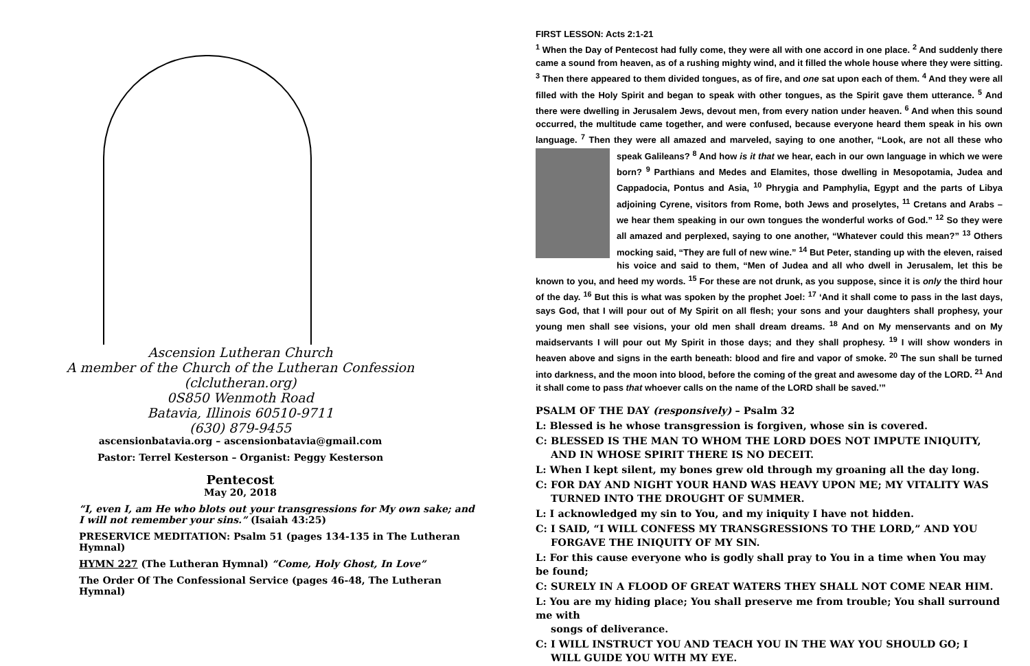Ascension Lutheran Church
A member of the Church of the Lutheran Confession
(clclutheran.org)
0S850 Wenmoth Road
Batavia, Illinois 60510-9711
(630) 879-9455
ascensionbatavia.org – ascensionbatavia@gmail.com
Pastor: Terrel Kesterson – Organist: Peggy Kesterson
Pentecost
May 20, 2018
“I, even I, am He who blots out your transgressions for My own sake; and I will not remember your sins.” (Isaiah 43:25)
PRESERVICE MEDITATION: Psalm 51 (pages 134-135 in The Lutheran Hymnal)
HYMN 227 (The Lutheran Hymnal) “Come, Holy Ghost, In Love”
The Order Of The Confessional Service (pages 46-48, The Lutheran Hymnal)
FIRST LESSON: Acts 2:1-21
<sup>1</sup> When the Day of Pentecost had fully come, they were all with one accord in one place. <sup>2</sup> And suddenly there came a sound from heaven, as of a rushing mighty wind, and it filled the whole house where they were sitting. <sup>3</sup> Then there appeared to them divided tongues, as of fire, and one sat upon each of them. <sup>4</sup> And they were all filled with the Holy Spirit and began to speak with other tongues, as the Spirit gave them utterance. <sup>5</sup> And there were dwelling in Jerusalem Jews, devout men, from every nation under heaven. <sup>6</sup> And when this sound occurred, the multitude came together, and were confused, because everyone heard them speak in his own language. <sup>7</sup> Then they were all amazed and marveled, saying to one another, “Look, are not all these who speak Galileans? <sup>8</sup> And how is it that we hear, each in our own language in which we were born? <sup>9</sup> Parthians and Medes and Elamites, those dwelling in Mesopotamia, Judea and Cappadocia, Pontus and Asia, <sup>10</sup> Phrygia and Pamphylia, Egypt and the parts of Libya adjoining Cyrene, visitors from Rome, both Jews and proselytes, <sup>11</sup> Cretans and Arabs – we hear them speaking in our own tongues the wonderful works of God.” <sup>12</sup> So they were all amazed and perplexed, saying to one another, “Whatever could this mean?” <sup>13</sup> Others mocking said, “They are full of new wine.” <sup>14</sup> But Peter, standing up with the eleven, raised his voice and said to them, “Men of Judea and all who dwell in Jerusalem, let this be known to you, and heed my words. <sup>15</sup> For these are not drunk, as you suppose, since it is only the third hour of the day. <sup>16</sup> But this is what was spoken by the prophet Joel: <sup>17</sup> ‘And it shall come to pass in the last days, says God, that I will pour out of My Spirit on all flesh; your sons and your daughters shall prophesy, your young men shall see visions, your old men shall dream dreams. <sup>18</sup> And on My menservants and on My maidservants I will pour out My Spirit in those days; and they shall prophesy. <sup>19</sup> I will show wonders in heaven above and signs in the earth beneath: blood and fire and vapor of smoke. <sup>20</sup> The sun shall be turned into darkness, and the moon into blood, before the coming of the great and awesome day of the LORD. <sup>21</sup> And it shall come to pass that whoever calls on the name of the LORD shall be saved.’”
PSALM OF THE DAY (responsively) – Psalm 32
L: Blessed is he whose transgression is forgiven, whose sin is covered.
C: BLESSED IS THE MAN TO WHOM THE LORD DOES NOT IMPUTE INIQUITY,
AND IN WHOSE SPIRIT THERE IS NO DECEIT.
L: When I kept silent, my bones grew old through my groaning all the day long.
C: FOR DAY AND NIGHT YOUR HAND WAS HEAVY UPON ME; MY VITALITY WAS
TURNED INTO THE DROUGHT OF SUMMER.
L: I acknowledged my sin to You, and my iniquity I have not hidden.
C: I SAID, “I WILL CONFESS MY TRANSGRESSIONS TO THE LORD,” AND YOU
FORGAVE THE INIQUITY OF MY SIN.
L: For this cause everyone who is godly shall pray to You in a time when You may be found;
C: SURELY IN A FLOOD OF GREAT WATERS THEY SHALL NOT COME NEAR HIM.
L: You are my hiding place; You shall preserve me from trouble; You shall surround me with
songs of deliverance.
C: I WILL INSTRUCT YOU AND TEACH YOU IN THE WAY YOU SHOULD GO; I
WILL GUIDE YOU WITH MY EYE.